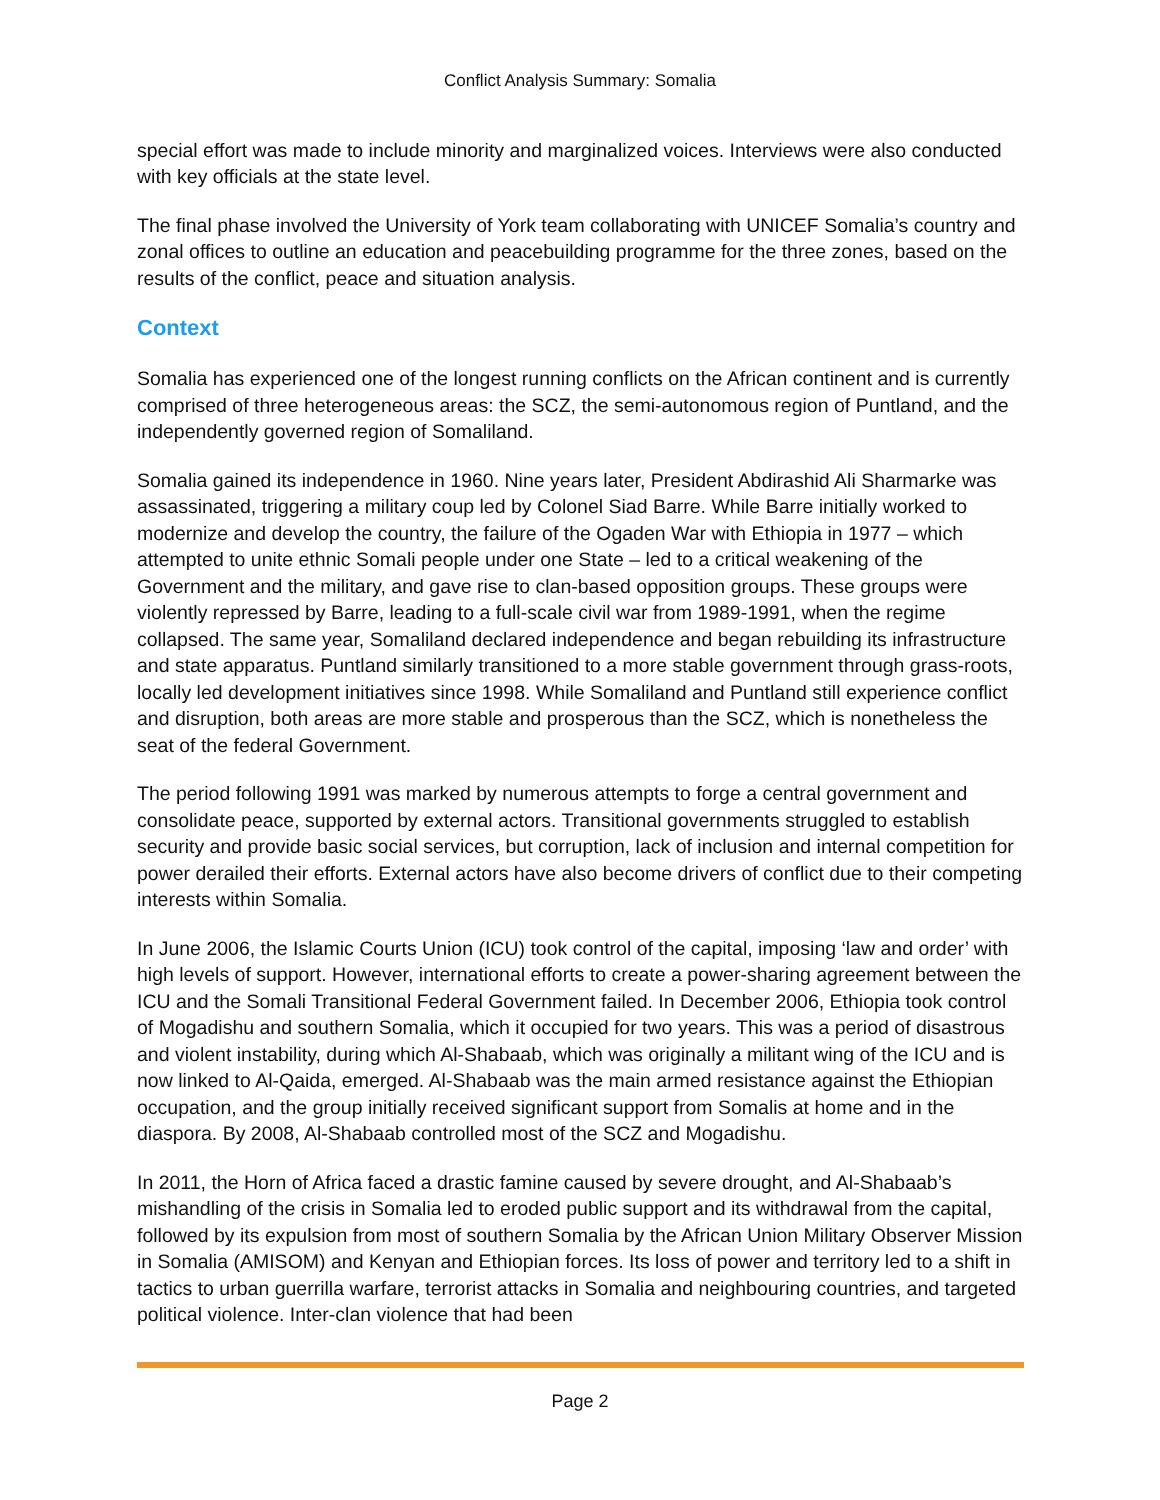Conflict Analysis Summary: Somalia
special effort was made to include minority and marginalized voices. Interviews were also conducted with key officials at the state level.
The final phase involved the University of York team collaborating with UNICEF Somalia’s country and zonal offices to outline an education and peacebuilding programme for the three zones, based on the results of the conflict, peace and situation analysis.
Context
Somalia has experienced one of the longest running conflicts on the African continent and is currently comprised of three heterogeneous areas: the SCZ, the semi-autonomous region of Puntland, and the independently governed region of Somaliland.
Somalia gained its independence in 1960. Nine years later, President Abdirashid Ali Sharmarke was assassinated, triggering a military coup led by Colonel Siad Barre. While Barre initially worked to modernize and develop the country, the failure of the Ogaden War with Ethiopia in 1977 – which attempted to unite ethnic Somali people under one State – led to a critical weakening of the Government and the military, and gave rise to clan-based opposition groups. These groups were violently repressed by Barre, leading to a full-scale civil war from 1989-1991, when the regime collapsed. The same year, Somaliland declared independence and began rebuilding its infrastructure and state apparatus. Puntland similarly transitioned to a more stable government through grass-roots, locally led development initiatives since 1998. While Somaliland and Puntland still experience conflict and disruption, both areas are more stable and prosperous than the SCZ, which is nonetheless the seat of the federal Government.
The period following 1991 was marked by numerous attempts to forge a central government and consolidate peace, supported by external actors. Transitional governments struggled to establish security and provide basic social services, but corruption, lack of inclusion and internal competition for power derailed their efforts. External actors have also become drivers of conflict due to their competing interests within Somalia.
In June 2006, the Islamic Courts Union (ICU) took control of the capital, imposing ‘law and order’ with high levels of support. However, international efforts to create a power-sharing agreement between the ICU and the Somali Transitional Federal Government failed. In December 2006, Ethiopia took control of Mogadishu and southern Somalia, which it occupied for two years. This was a period of disastrous and violent instability, during which Al-Shabaab, which was originally a militant wing of the ICU and is now linked to Al-Qaida, emerged. Al-Shabaab was the main armed resistance against the Ethiopian occupation, and the group initially received significant support from Somalis at home and in the diaspora. By 2008, Al-Shabaab controlled most of the SCZ and Mogadishu.
In 2011, the Horn of Africa faced a drastic famine caused by severe drought, and Al-Shabaab’s mishandling of the crisis in Somalia led to eroded public support and its withdrawal from the capital, followed by its expulsion from most of southern Somalia by the African Union Military Observer Mission in Somalia (AMISOM) and Kenyan and Ethiopian forces. Its loss of power and territory led to a shift in tactics to urban guerrilla warfare, terrorist attacks in Somalia and neighbouring countries, and targeted political violence. Inter-clan violence that had been
Page 2